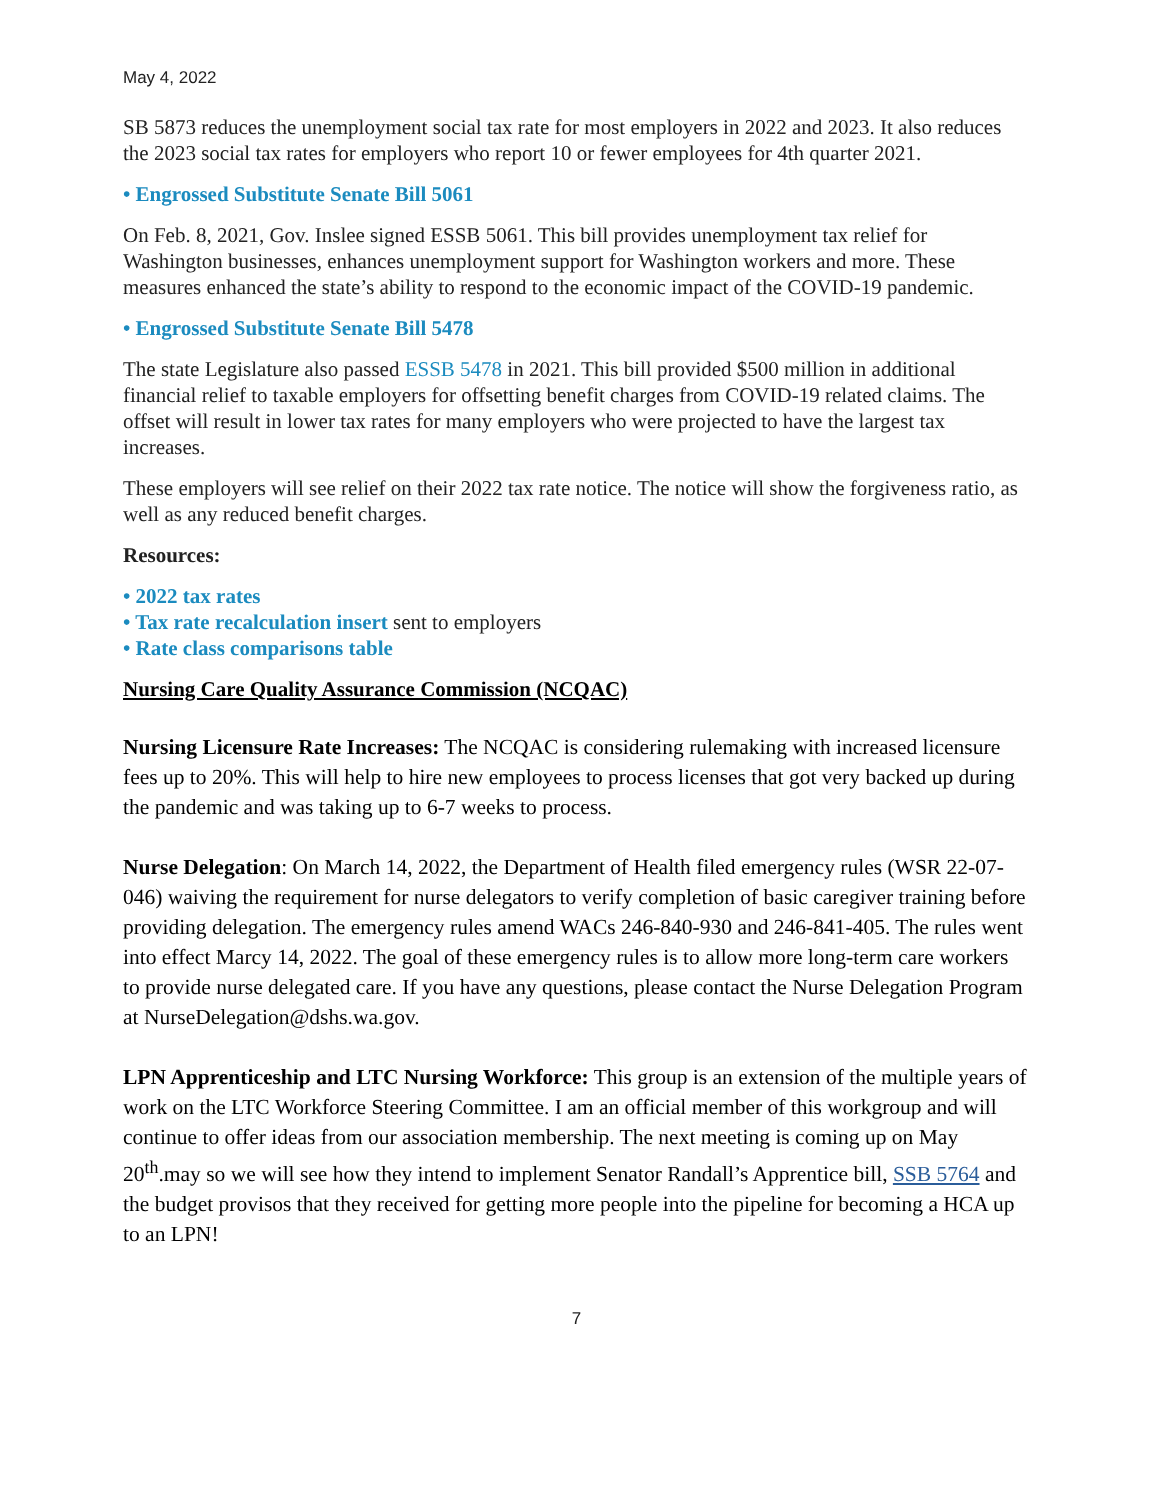May 4, 2022
SB 5873 reduces the unemployment social tax rate for most employers in 2022 and 2023. It also reduces the 2023 social tax rates for employers who report 10 or fewer employees for 4th quarter 2021.
• Engrossed Substitute Senate Bill 5061
On Feb. 8, 2021, Gov. Inslee signed ESSB 5061. This bill provides unemployment tax relief for Washington businesses, enhances unemployment support for Washington workers and more. These measures enhanced the state’s ability to respond to the economic impact of the COVID-19 pandemic.
• Engrossed Substitute Senate Bill 5478
The state Legislature also passed ESSB 5478 in 2021. This bill provided $500 million in additional financial relief to taxable employers for offsetting benefit charges from COVID-19 related claims. The offset will result in lower tax rates for many employers who were projected to have the largest tax increases.
These employers will see relief on their 2022 tax rate notice. The notice will show the forgiveness ratio, as well as any reduced benefit charges.
Resources:
• 2022 tax rates
• Tax rate recalculation insert sent to employers
• Rate class comparisons table
Nursing Care Quality Assurance Commission (NCQAC)
Nursing Licensure Rate Increases: The NCQAC is considering rulemaking with increased licensure fees up to 20%. This will help to hire new employees to process licenses that got very backed up during the pandemic and was taking up to 6-7 weeks to process.
Nurse Delegation: On March 14, 2022, the Department of Health filed emergency rules (WSR 22-07-046) waiving the requirement for nurse delegators to verify completion of basic caregiver training before providing delegation. The emergency rules amend WACs 246-840-930 and 246-841-405. The rules went into effect Marcy 14, 2022. The goal of these emergency rules is to allow more long-term care workers to provide nurse delegated care. If you have any questions, please contact the Nurse Delegation Program at NurseDelegation@dshs.wa.gov.
LPN Apprenticeship and LTC Nursing Workforce: This group is an extension of the multiple years of work on the LTC Workforce Steering Committee. I am an official member of this workgroup and will continue to offer ideas from our association membership. The next meeting is coming up on May 20<sup>th</sup>.may so we will see how they intend to implement Senator Randall’s Apprentice bill, SSB 5764 and the budget provisos that they received for getting more people into the pipeline for becoming a HCA up to an LPN!
7